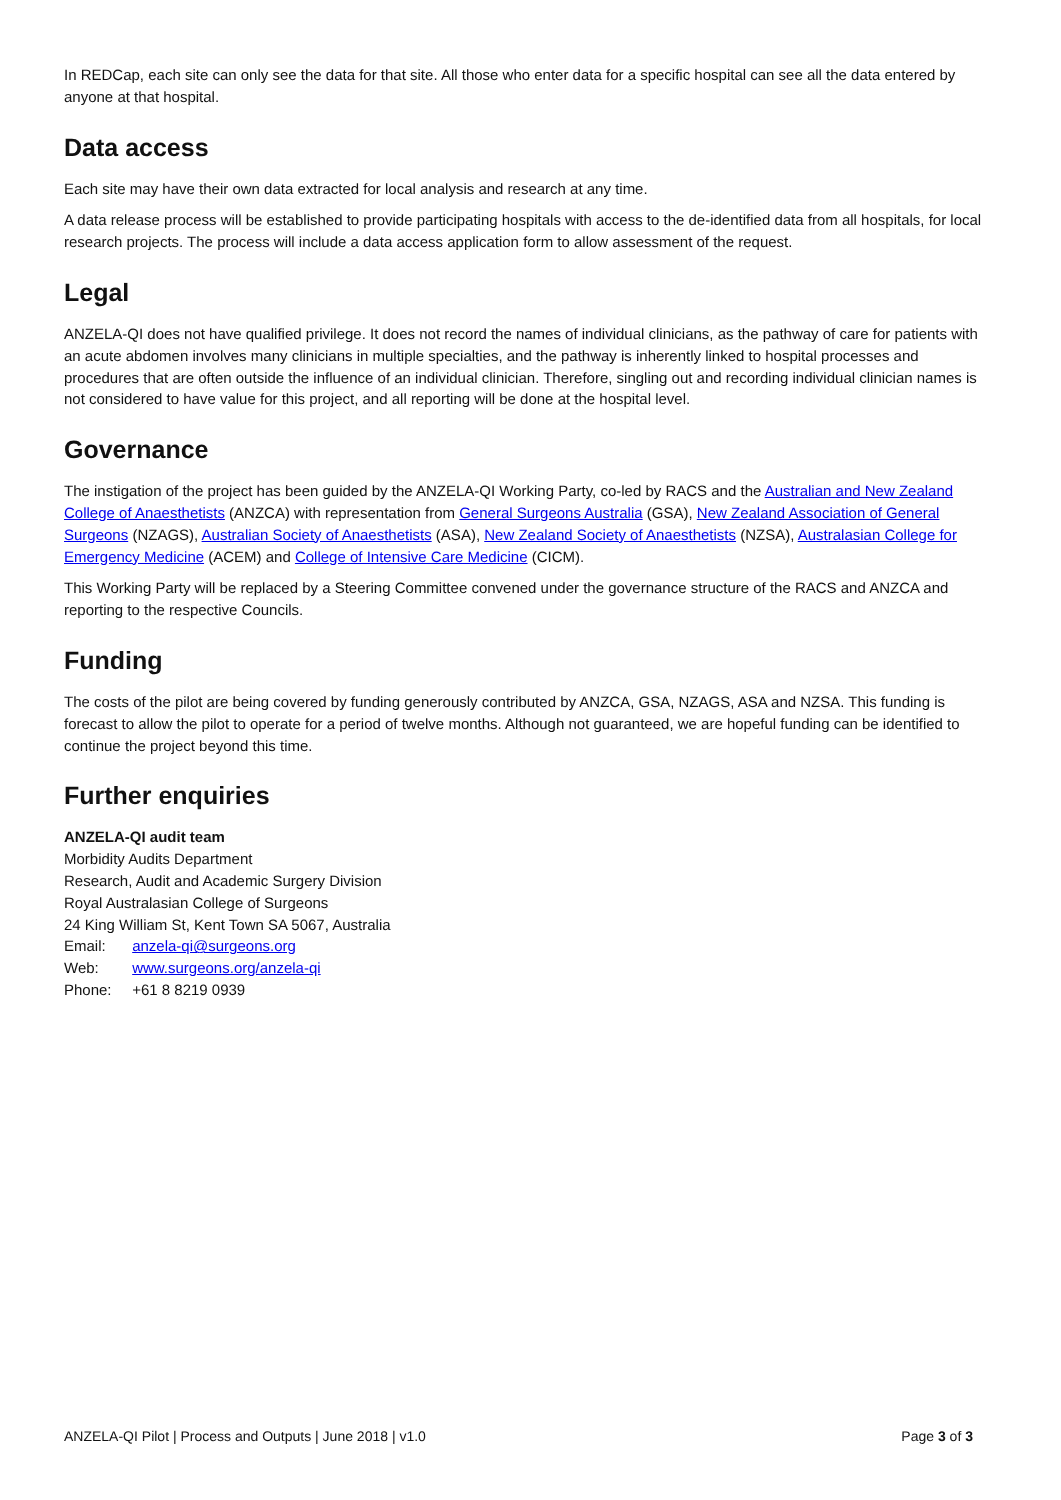In REDCap, each site can only see the data for that site. All those who enter data for a specific hospital can see all the data entered by anyone at that hospital.
Data access
Each site may have their own data extracted for local analysis and research at any time.
A data release process will be established to provide participating hospitals with access to the de-identified data from all hospitals, for local research projects. The process will include a data access application form to allow assessment of the request.
Legal
ANZELA-QI does not have qualified privilege. It does not record the names of individual clinicians, as the pathway of care for patients with an acute abdomen involves many clinicians in multiple specialties, and the pathway is inherently linked to hospital processes and procedures that are often outside the influence of an individual clinician. Therefore, singling out and recording individual clinician names is not considered to have value for this project, and all reporting will be done at the hospital level.
Governance
The instigation of the project has been guided by the ANZELA-QI Working Party, co-led by RACS and the Australian and New Zealand College of Anaesthetists (ANZCA) with representation from General Surgeons Australia (GSA), New Zealand Association of General Surgeons (NZAGS), Australian Society of Anaesthetists (ASA), New Zealand Society of Anaesthetists (NZSA), Australasian College for Emergency Medicine (ACEM) and College of Intensive Care Medicine (CICM).
This Working Party will be replaced by a Steering Committee convened under the governance structure of the RACS and ANZCA and reporting to the respective Councils.
Funding
The costs of the pilot are being covered by funding generously contributed by ANZCA, GSA, NZAGS, ASA and NZSA. This funding is forecast to allow the pilot to operate for a period of twelve months. Although not guaranteed, we are hopeful funding can be identified to continue the project beyond this time.
Further enquiries
ANZELA-QI audit team
Morbidity Audits Department
Research, Audit and Academic Surgery Division
Royal Australasian College of Surgeons
24 King William St, Kent Town SA 5067, Australia
Email: anzela-qi@surgeons.org
Web: www.surgeons.org/anzela-qi
Phone: +61 8 8219 0939
ANZELA-QI Pilot | Process and Outputs | June 2018 | v1.0 Page 3 of 3